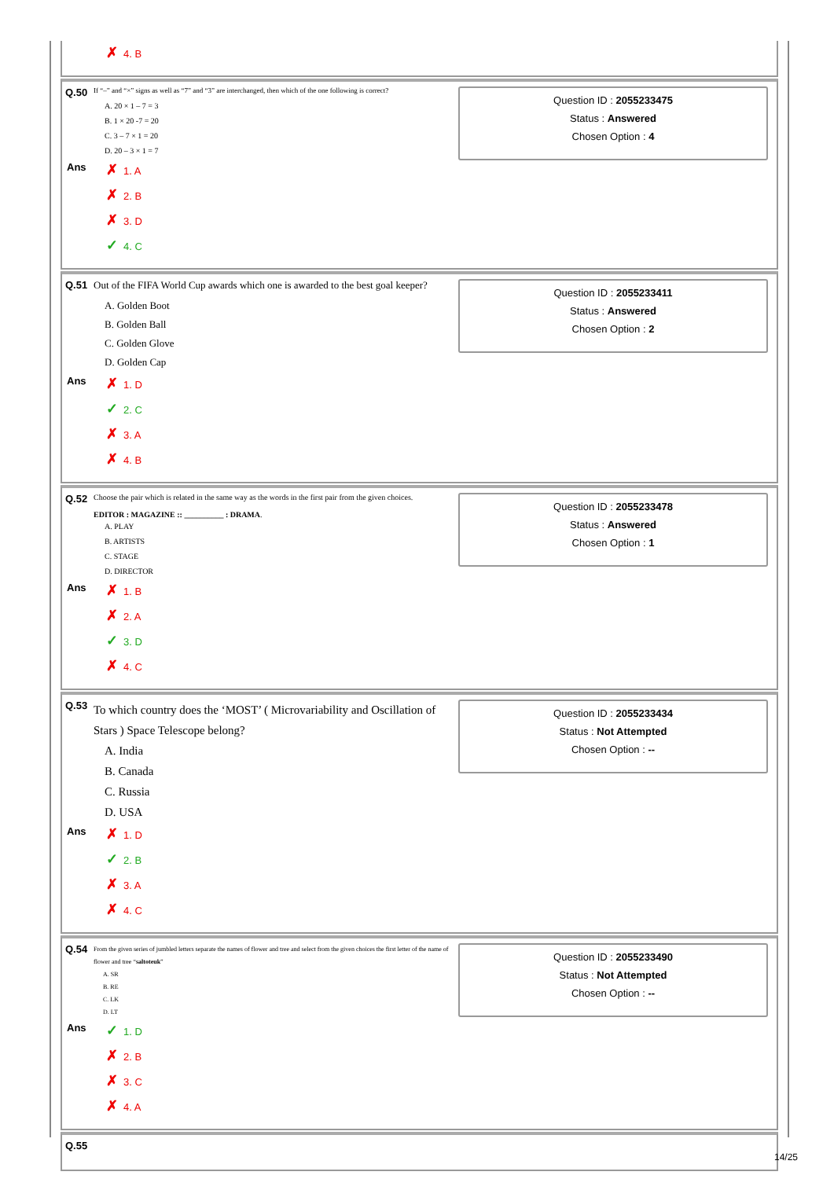✗ 4. B
Q.50
If “–” and “×” signs as well as “7” and “3” are interchanged, then which of the one following is correct?
A. 20 × 1 – 7 = 3
B. 1 × 20 -7 = 20
C. 3 – 7 × 1 = 20
D. 20 – 3 × 1 = 7
Ans
✗ 1. A
✗ 2. B
✗ 3. D
✓ 4. C
Question ID : 2055233475
Status : Answered
Chosen Option : 4
Q.51 Out of the FIFA World Cup awards which one is awarded to the best goal keeper?
A. Golden Boot
B. Golden Ball
C. Golden Glove
D. Golden Cap
Ans
✗ 1. D
✓ 2. C
✗ 3. A
✗ 4. B
Question ID : 2055233411
Status : Answered
Chosen Option : 2
Q.52
Choose the pair which is related in the same way as the words in the first pair from the given choices.
EDITOR : MAGAZINE :: __________ : DRAMA.
A. PLAY
B. ARTISTS
C. STAGE
D. DIRECTOR
Ans
✗ 1. B
✗ 2. A
✓ 3. D
✗ 4. C
Question ID : 2055233478
Status : Answered
Chosen Option : 1
Q.53
To which country does the ‘MOST’ ( Microvariability and Oscillation of Stars ) Space Telescope belong?
A. India
B. Canada
C. Russia
D. USA
Ans
✗ 1. D
✓ 2. B
✗ 3. A
✗ 4. C
Question ID : 2055233434
Status : Not Attempted
Chosen Option : --
Q.54
From the given series of jumbled letters separate the names of flower and tree and select from the given choices the first letter of the name of flower and tree “saltoteuk”
A. SR
B. RE
C. LK
D. LT
Ans
✓ 1. D
✗ 2. B
✗ 3. C
✗ 4. A
Question ID : 2055233490
Status : Not Attempted
Chosen Option : --
Q.55
14/25